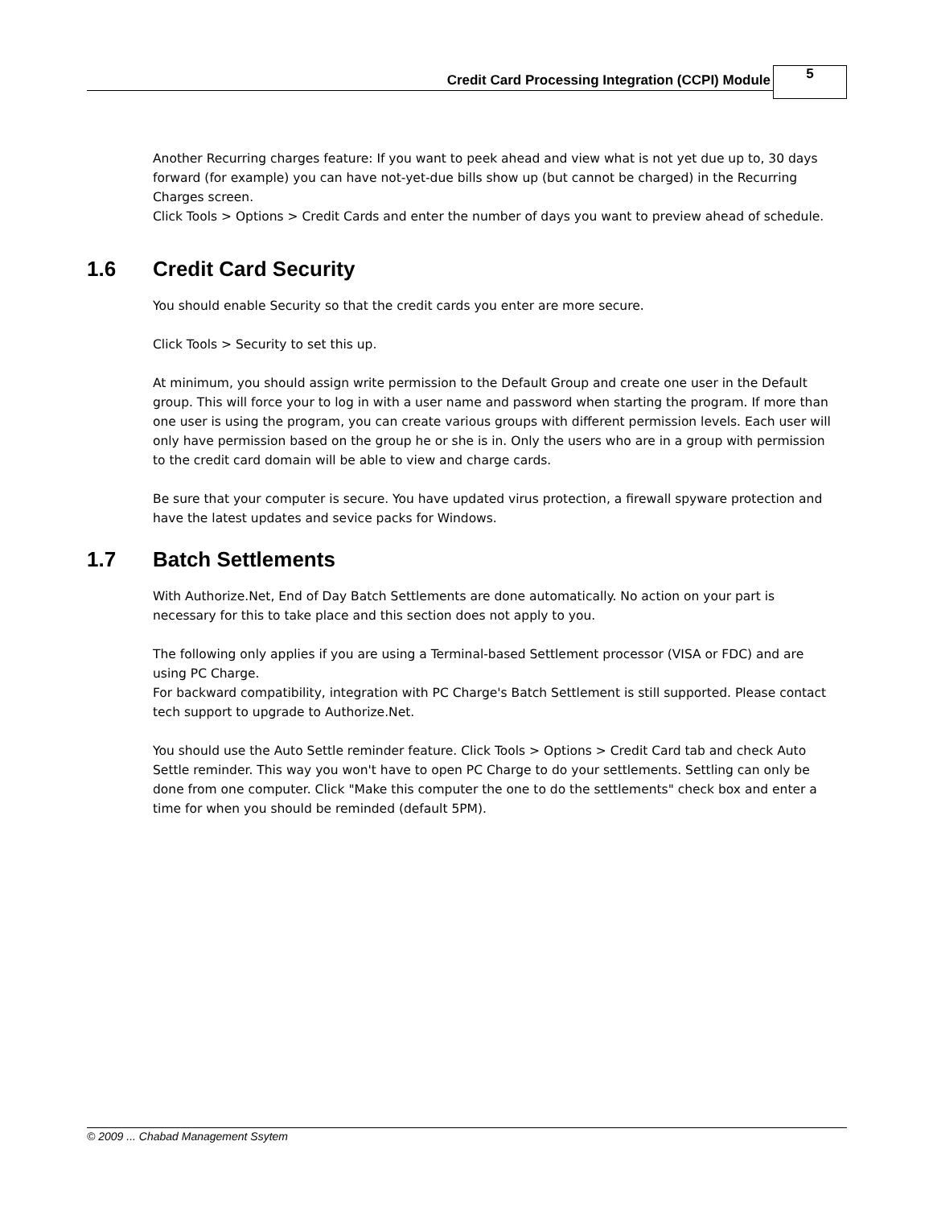Credit Card Processing Integration (CCPI) Module
5
Another Recurring charges feature: If you want to peek ahead and view what is not yet due up to, 30 days forward (for example) you can have not-yet-due bills show up (but cannot be charged) in the Recurring Charges screen.
Click Tools > Options > Credit Cards and enter the number of days you want to preview ahead of schedule.
1.6 Credit Card Security
You should enable Security so that the credit cards you enter are more secure.
Click Tools > Security to set this up.
At minimum, you should assign write permission to the Default Group and create one user in the Default group. This will force your to log in with a user name and password when starting the program. If more than one user is using the program, you can create various groups with different permission levels. Each user will only have permission based on the group he or she is in. Only the users who are in a group with permission to the credit card domain will be able to view and charge cards.
Be sure that your computer is secure. You have updated virus protection, a firewall spyware protection and have the latest updates and sevice packs for Windows.
1.7 Batch Settlements
With Authorize.Net, End of Day Batch Settlements are done automatically. No action on your part is necessary for this to take place and this section does not apply to you.
The following only applies if you are using a Terminal-based Settlement processor (VISA or FDC) and are using PC Charge.
For backward compatibility, integration with PC Charge's Batch Settlement is still supported. Please contact tech support to upgrade to Authorize.Net.
You should use the Auto Settle reminder feature. Click Tools > Options > Credit Card tab and check Auto Settle reminder. This way you won't have to open PC Charge to do your settlements. Settling can only be done from one computer. Click "Make this computer the one to do the settlements" check box and enter a time for when you should be reminded (default 5PM).
© 2009 ... Chabad Management Ssytem